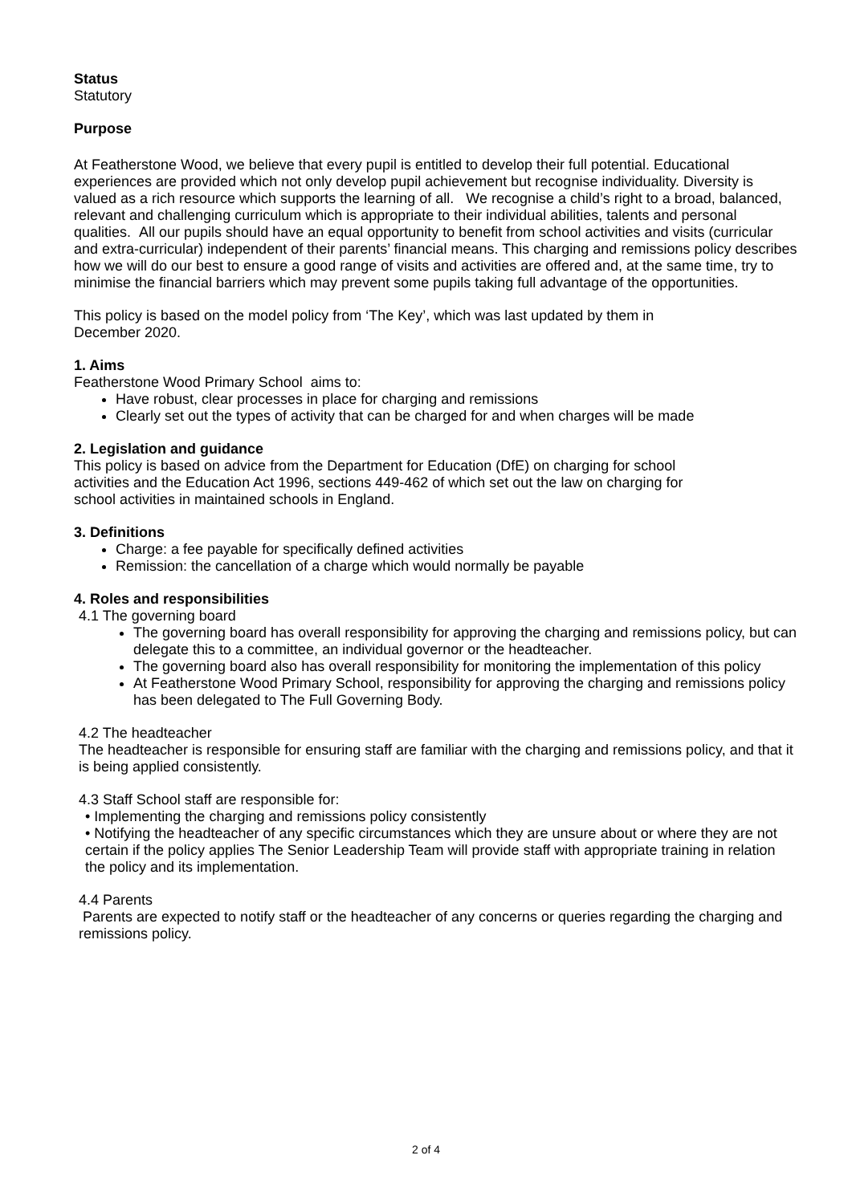Status
Statutory
Purpose
At Featherstone Wood, we believe that every pupil is entitled to develop their full potential. Educational experiences are provided which not only develop pupil achievement but recognise individuality. Diversity is valued as a rich resource which supports the learning of all. We recognise a child’s right to a broad, balanced, relevant and challenging curriculum which is appropriate to their individual abilities, talents and personal qualities. All our pupils should have an equal opportunity to benefit from school activities and visits (curricular and extra-curricular) independent of their parents’ financial means. This charging and remissions policy describes how we will do our best to ensure a good range of visits and activities are offered and, at the same time, try to minimise the financial barriers which may prevent some pupils taking full advantage of the opportunities.
This policy is based on the model policy from ‘The Key’, which was last updated by them in
December 2020.
1. Aims
Featherstone Wood Primary School aims to:
Have robust, clear processes in place for charging and remissions
Clearly set out the types of activity that can be charged for and when charges will be made
2. Legislation and guidance
This policy is based on advice from the Department for Education (DfE) on charging for school
activities and the Education Act 1996, sections 449-462 of which set out the law on charging for
school activities in maintained schools in England.
3. Definitions
Charge: a fee payable for specifically defined activities
Remission: the cancellation of a charge which would normally be payable
4. Roles and responsibilities
4.1 The governing board
The governing board has overall responsibility for approving the charging and remissions policy, but can delegate this to a committee, an individual governor or the headteacher.
The governing board also has overall responsibility for monitoring the implementation of this policy
At Featherstone Wood Primary School, responsibility for approving the charging and remissions policy has been delegated to The Full Governing Body.
4.2 The headteacher
The headteacher is responsible for ensuring staff are familiar with the charging and remissions policy, and that it is being applied consistently.
4.3 Staff School staff are responsible for:
• Implementing the charging and remissions policy consistently
• Notifying the headteacher of any specific circumstances which they are unsure about or where they are not certain if the policy applies The Senior Leadership Team will provide staff with appropriate training in relation the policy and its implementation.
4.4 Parents
Parents are expected to notify staff or the headteacher of any concerns or queries regarding the charging and remissions policy.
2 of 4